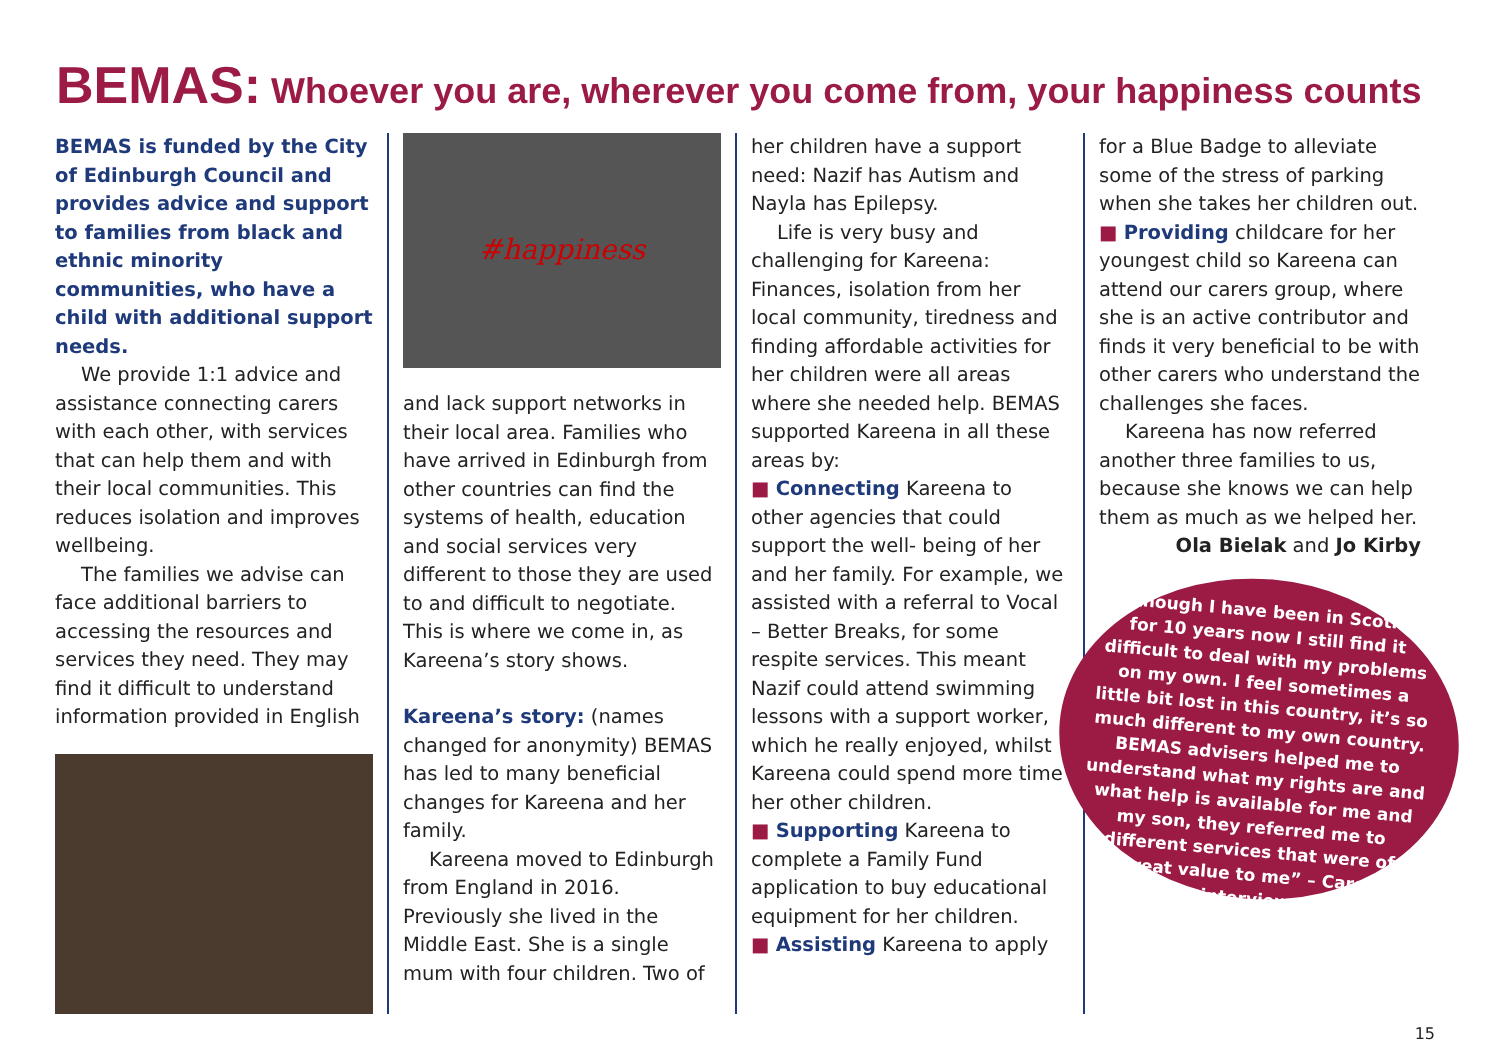BEMAS: Whoever you are, wherever you come from, your happiness counts
BEMAS is funded by the City of Edinburgh Council and provides advice and support to families from black and ethnic minority communities, who have a child with additional support needs.
We provide 1:1 advice and assistance connecting carers with each other, with services that can help them and with their local communities. This reduces isolation and improves wellbeing.
The families we advise can face additional barriers to accessing the resources and services they need. They may find it difficult to understand information provided in English
#happiness
and lack support networks in their local area. Families who have arrived in Edinburgh from other countries can find the systems of health, education and social services very different to those they are used to and difficult to negotiate. This is where we come in, as Kareena’s story shows.
Kareena’s story: (names changed for anonymity) BEMAS has led to many beneficial changes for Kareena and her family.
Kareena moved to Edinburgh from England in 2016. Previously she lived in the Middle East. She is a single mum with four children. Two of
her children have a support need: Nazif has Autism and Nayla has Epilepsy.
Life is very busy and challenging for Kareena: Finances, isolation from her local community, tiredness and finding affordable activities for her children were all areas where she needed help. BEMAS supported Kareena in all these areas by:
■ Connecting Kareena to other agencies that could support the well- being of her and her family. For example, we assisted with a referral to Vocal – Better Breaks, for some respite services. This meant Nazif could attend swimming lessons with a support worker, which he really enjoyed, whilst Kareena could spend more time her other children.
■ Supporting Kareena to complete a Family Fund application to buy educational equipment for her children.
■ Assisting Kareena to apply
for a Blue Badge to alleviate some of the stress of parking when she takes her children out.
■ Providing childcare for her youngest child so Kareena can attend our carers group, where she is an active contributor and finds it very beneficial to be with other carers who understand the challenges she faces.
Kareena has now referred another three families to us, because she knows we can help them as much as we helped her.
Ola Bielak and Jo Kirby
“Although I have been in Scotland for 10 years now I still find it difficult to deal with my problems on my own. I feel sometimes a little bit lost in this country, it’s so much different to my own country. BEMAS advisers helped me to understand what my rights are and what help is available for me and my son, they referred me to different services that were of great value to me” – Carer interview
15